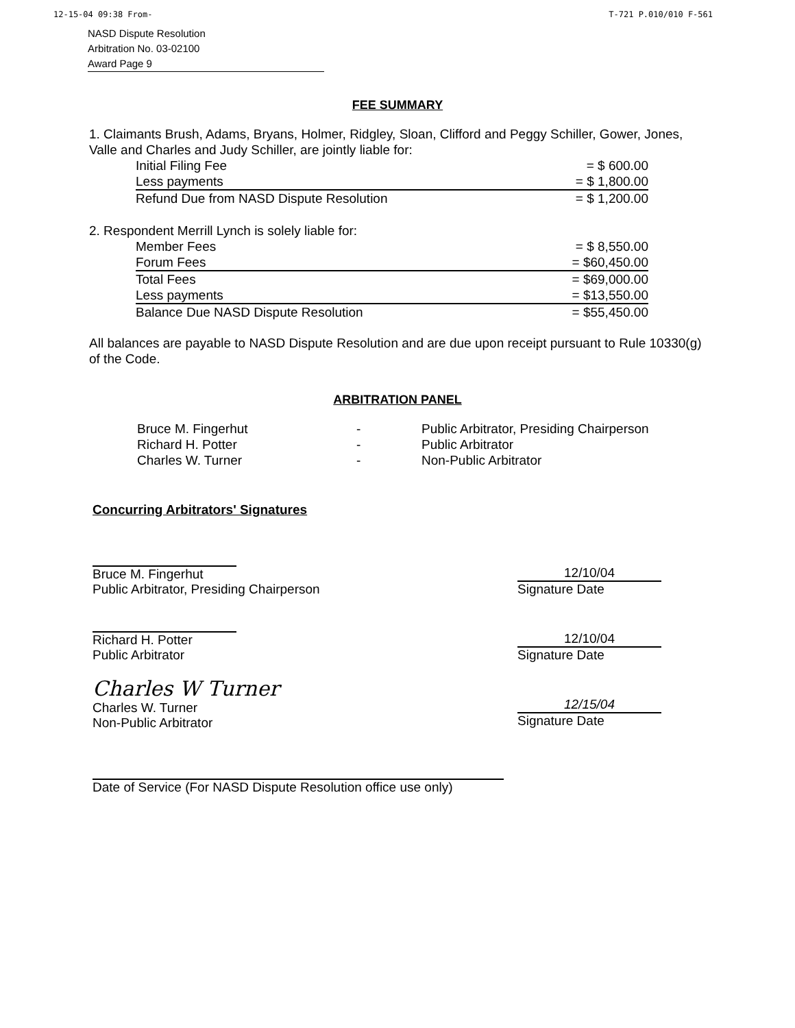12-15-04 09:38 From- T-721 P.010/010 F-561
NASD Dispute Resolution
Arbitration No. 03-02100
Award Page 9
FEE SUMMARY
1. Claimants Brush, Adams, Bryans, Holmer, Ridgley, Sloan, Clifford and Peggy Schiller, Gower, Jones, Valle and Charles and Judy Schiller, are jointly liable for:
| Initial Filing Fee | = $ 600.00 |
| Less payments | = $ 1,800.00 |
| Refund Due from NASD Dispute Resolution | = $ 1,200.00 |
2. Respondent Merrill Lynch is solely liable for:
| Member Fees | = $ 8,550.00 |
| Forum Fees | = $60,450.00 |
| Total Fees | = $69,000.00 |
| Less payments | = $13,550.00 |
| Balance Due NASD Dispute Resolution | = $55,450.00 |
All balances are payable to NASD Dispute Resolution and are due upon receipt pursuant to Rule 10330(g) of the Code.
ARBITRATION PANEL
Bruce M. Fingerhut - Public Arbitrator, Presiding Chairperson Richard H. Potter - Public Arbitrator Charles W. Turner - Non-Public Arbitrator
Concurring Arbitrators' Signatures
Bruce M. Fingerhut
Public Arbitrator, Presiding Chairperson
12/10/04
Signature Date
Richard H. Potter
Public Arbitrator
12/10/04
Signature Date
Charles W Turner
Charles W. Turner
Non-Public Arbitrator
12/15/04
Signature Date
Date of Service (For NASD Dispute Resolution office use only)